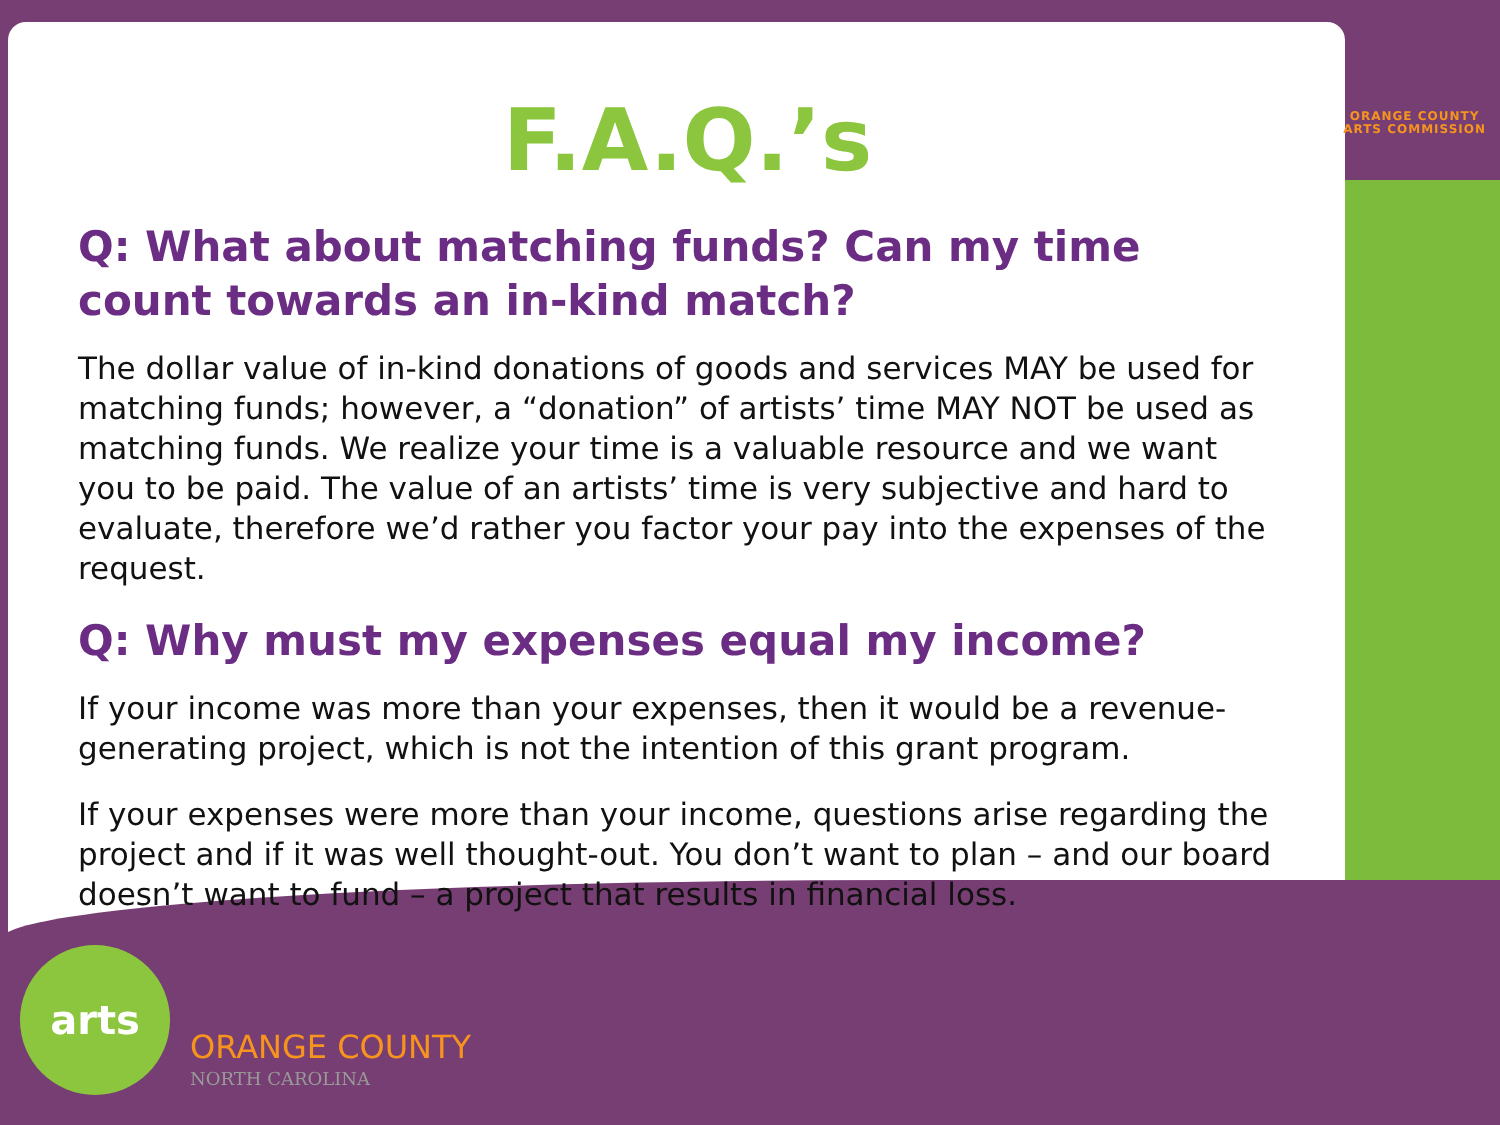ORANGE COUNTY
ARTS COMMISSION
F.A.Q.’s
Q: What about matching funds? Can my time count towards an in-kind match?
The dollar value of in-kind donations of goods and services MAY be used for matching funds; however, a “donation” of artists’ time MAY NOT be used as matching funds. We realize your time is a valuable resource and we want you to be paid. The value of an artists’ time is very subjective and hard to evaluate, therefore we’d rather you factor your pay into the expenses of the request.
Q: Why must my expenses equal my income?
If your income was more than your expenses, then it would be a revenue-generating project, which is not the intention of this grant program.
If your expenses were more than your income, questions arise regarding the project and if it was well thought-out. You don’t want to plan – and our board doesn’t want to fund – a project that results in financial loss.
arts
ORANGE COUNTY
NORTH CAROLINA